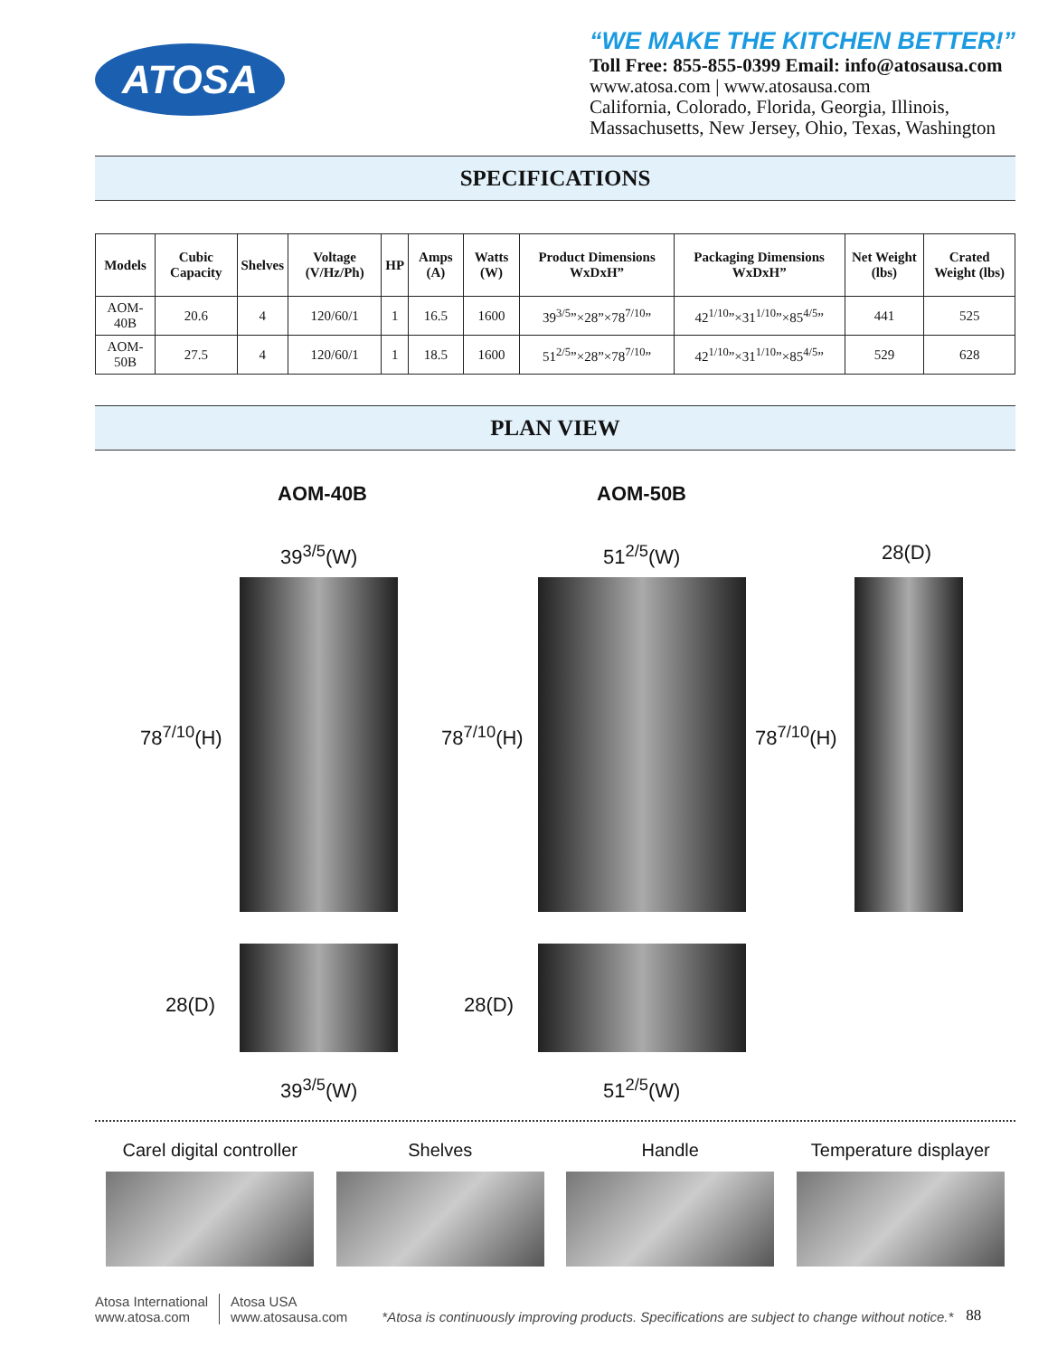ATOSA
“WE MAKE THE KITCHEN BETTER!”
Toll Free: 855-855-0399 Email: info@atosausa.com
www.atosa.com | www.atosausa.com
California, Colorado, Florida, Georgia, Illinois,
Massachusetts, New Jersey, Ohio, Texas, Washington
SPECIFICATIONS
| Models | Cubic Capacity | Shelves | Voltage (V/Hz/Ph) | HP | Amps (A) | Watts (W) | Product Dimensions WxDxH” | Packaging Dimensions WxDxH” | Net Weight (lbs) | Crated Weight (lbs) |
| --- | --- | --- | --- | --- | --- | --- | --- | --- | --- | --- |
| AOM-40B | 20.6 | 4 | 120/60/1 | 1 | 16.5 | 1600 | 39<sup>3/5</sup>”×28”×78<sup>7/10</sup>” | 42<sup>1/10</sup>”×31<sup>1/10</sup>”×85<sup>4/5</sup>” | 441 | 525 |
| AOM-50B | 27.5 | 4 | 120/60/1 | 1 | 18.5 | 1600 | 51<sup>2/5</sup>”×28”×78<sup>7/10</sup>” | 42<sup>1/10</sup>”×31<sup>1/10</sup>”×85<sup>4/5</sup>” | 529 | 628 |
PLAN VIEW
AOM-40B AOM-50B
39<sup>3/5</sup>(W) 51<sup>2/5</sup>(W) 28(D)
78<sup>7/10</sup>(H) 78<sup>7/10</sup>(H) 78<sup>7/10</sup>(H)
28(D) 28(D)
39<sup>3/5</sup>(W) 51<sup>2/5</sup>(W)
Carel digital controller
Shelves Handle Temperature displayer
Atosa International
www.atosa.com
Atosa USA
www.atosausa.com
*Atosa is continuously improving products. Specifications are subject to change without notice.*
88